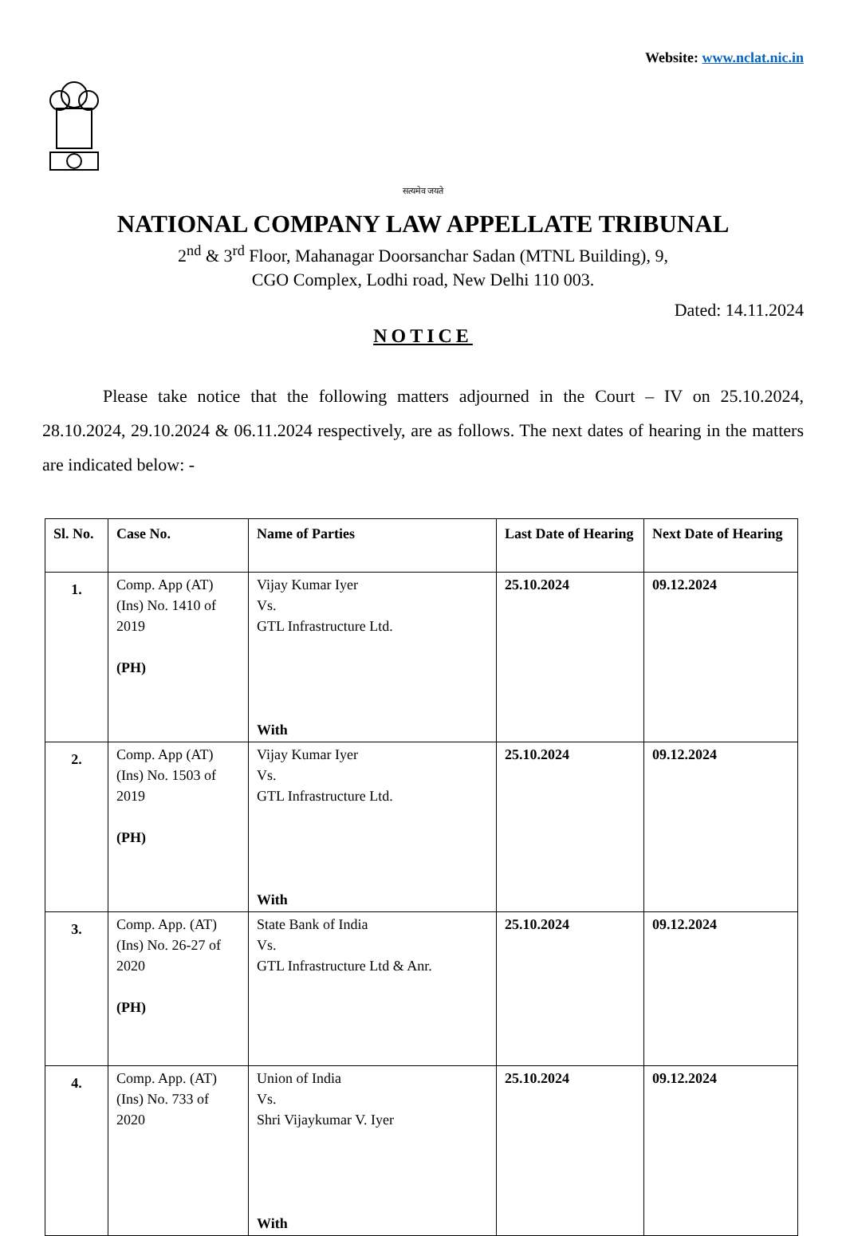Website: www.nclat.nic.in
सत्यमेव जयते
NATIONAL COMPANY LAW APPELLATE TRIBUNAL
2<sup>nd</sup> & 3<sup>rd</sup> Floor, Mahanagar Doorsanchar Sadan (MTNL Building), 9,
CGO Complex, Lodhi road, New Delhi 110 003.
Dated: 14.11.2024
NOTICE
Please take notice that the following matters adjourned in the Court – IV on 25.10.2024, 28.10.2024, 29.10.2024 & 06.11.2024 respectively, are as follows. The next dates of hearing in the matters are indicated below: -
| Sl. No. | Case No. | Name of Parties | Last Date of Hearing | Next Date of Hearing |
| --- | --- | --- | --- | --- |
| 1. | Comp. App (AT) (Ins) No. 1410 of 2019 (PH) | Vijay Kumar Iyer Vs. GTL Infrastructure Ltd. With | 25.10.2024 | 09.12.2024 |
| 2. | Comp. App (AT) (Ins) No. 1503 of 2019 (PH) | Vijay Kumar Iyer Vs. GTL Infrastructure Ltd. With | 25.10.2024 | 09.12.2024 |
| 3. | Comp. App. (AT) (Ins) No. 26-27 of 2020 (PH) | State Bank of India Vs. GTL Infrastructure Ltd & Anr. | 25.10.2024 | 09.12.2024 |
| 4. | Comp. App. (AT) (Ins) No. 733 of 2020 | Union of India Vs. Shri Vijaykumar V. Iyer With | 25.10.2024 | 09.12.2024 |